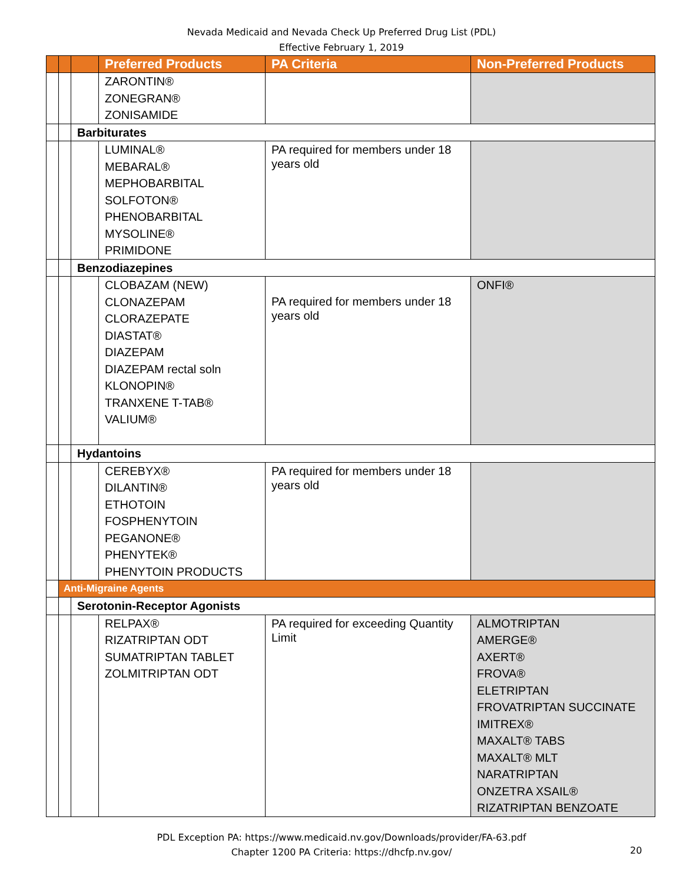Nevada Medicaid and Nevada Check Up Preferred Drug List (PDL)
Effective February 1, 2019
| | | | Preferred Products | PA Criteria | Non-Preferred Products |
| --- | --- | --- | --- | --- | --- |
| | | | ZARONTIN® ZONEGRAN® ZONISAMIDE | | |
| | | Barbiturates | | | |
| | | | LUMINAL® MEBARAL® MEPHOBARBITAL SOLFOTON® PHENOBARBITAL MYSOLINE® PRIMIDONE | PA required for members under 18 years old | |
| | | Benzodiazepines | | | |
| | | | CLOBAZAM (NEW) CLONAZEPAM CLORAZEPATE DIASTAT® DIAZEPAM DIAZEPAM rectal soln KLONOPIN® TRANXENE T-TAB® VALIUM® | PA required for members under 18 years old | ONFI® |
| | | Hydantoins | | | |
| | | | CEREBYX® DILANTIN® ETHOTOIN FOSPHENYTOIN PEGANONE® PHENYTEK® PHENYTOIN PRODUCTS | PA required for members under 18 years old | |
| | Anti-Migraine Agents | | | | |
| | | Serotonin-Receptor Agonists | | | |
| | | | RELPAX® RIZATRIPTAN ODT SUMATRIPTAN TABLET ZOLMITRIPTAN ODT | PA required for exceeding Quantity Limit | ALMOTRIPTAN AMERGE® AXERT® FROVA® ELETRIPTAN FROVATRIPTAN SUCCINATE IMITREX® MAXALT® TABS MAXALT® MLT NARATRIPTAN ONZETRA XSAIL® RIZATRIPTAN BENZOATE |
PDL Exception PA: https://www.medicaid.nv.gov/Downloads/provider/FA-63.pdf
Chapter 1200 PA Criteria: https://dhcfp.nv.gov/
20